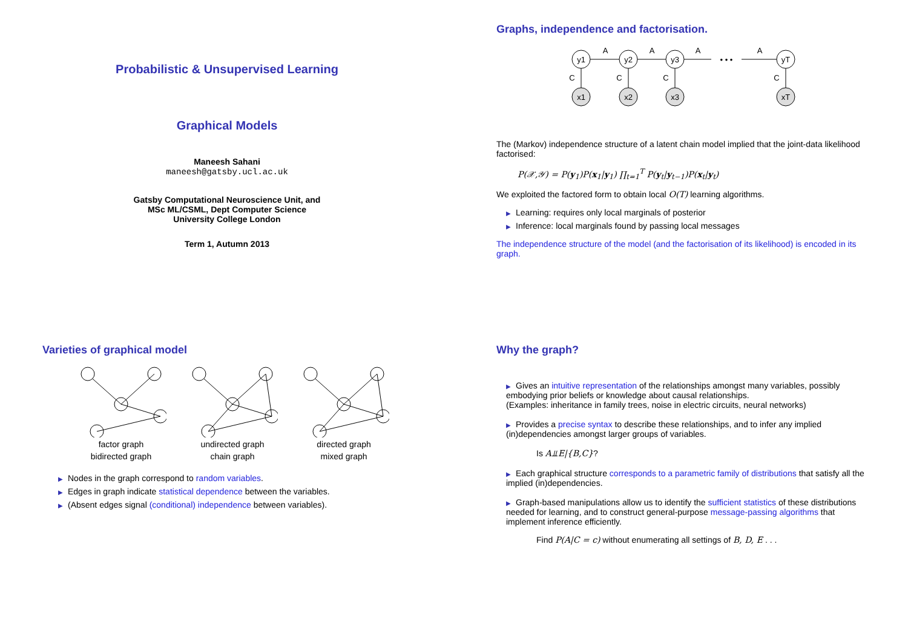Probabilistic & Unsupervised Learning
Graphical Models
Maneesh Sahani
maneesh@gatsby.ucl.ac.uk
Gatsby Computational Neuroscience Unit, and
MSc ML/CSML, Dept Computer Science
University College London
Term 1, Autumn 2013
Graphs, independence and factorisation.
y1
y2
y3
yT
x1
x2
x3
xT
A
A
A
A
• • •
C
C
C
C
The (Markov) independence structure of a latent chain model implied that the joint-data likelihood factorised:
P(𝒳,𝒴) = P(y<sub>1</sub>)P(x<sub>1</sub>|y<sub>1</sub>) ∏<sub>t=1</sub><sup>T</sup> P(y<sub>t</sub>|y<sub>t−1</sub>)P(x<sub>t</sub>|y<sub>t</sub>)
We exploited the factored form to obtain local O(T) learning algorithms.
▶ Learning: requires only local marginals of posterior
▶ Inference: local marginals found by passing local messages
The independence structure of the model (and the factorisation of its likelihood) is encoded in its graph.
Varieties of graphical model
factor graph
undirected graph
directed graph
bidirected graph
chain graph
mixed graph
▶ Nodes in the graph correspond to random variables.
▶ Edges in graph indicate statistical dependence between the variables.
▶ (Absent edges signal (conditional) independence between variables).
Why the graph?
▶ Gives an intuitive representation of the relationships amongst many variables, possibly embodying prior beliefs or knowledge about causal relationships.
(Examples: inheritance in family trees, noise in electric circuits, neural networks)
▶ Provides a precise syntax to describe these relationships, and to infer any implied (in)dependencies amongst larger groups of variables.
Is A⫫E|{B,C}?
▶ Each graphical structure corresponds to a parametric family of distributions that satisfy all the implied (in)dependencies.
▶ Graph-based manipulations allow us to identify the sufficient statistics of these distributions needed for learning, and to construct general-purpose message-passing algorithms that implement inference efficiently.
Find P(A|C = c) without enumerating all settings of B, D, E . . .